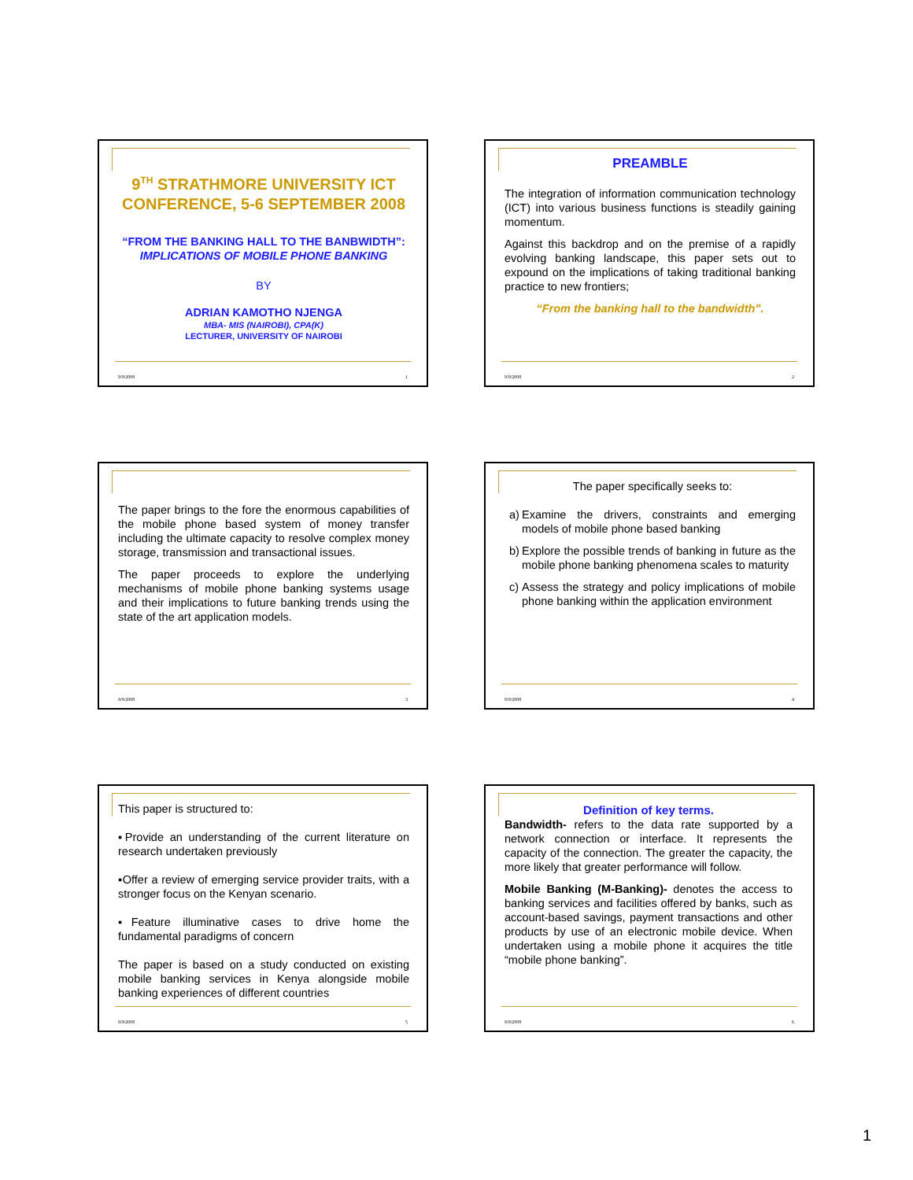9<sup>TH</sup> STRATHMORE UNIVERSITY ICT CONFERENCE, 5-6 SEPTEMBER 2008
“FROM THE BANKING HALL TO THE BANBWIDTH”:
IMPLICATIONS OF MOBILE PHONE BANKING
BY
ADRIAN KAMOTHO NJENGA
MBA- MIS (NAIROBI), CPA(K)
LECTURER, UNIVERSITY OF NAIROBI
9/9/2008 1
PREAMBLE
The integration of information communication technology (ICT) into various business functions is steadily gaining momentum.
Against this backdrop and on the premise of a rapidly evolving banking landscape, this paper sets out to expound on the implications of taking traditional banking practice to new frontiers;
“From the banking hall to the bandwidth”.
9/9/2008 2
The paper brings to the fore the enormous capabilities of the mobile phone based system of money transfer including the ultimate capacity to resolve complex money storage, transmission and transactional issues.
The paper proceeds to explore the underlying mechanisms of mobile phone banking systems usage and their implications to future banking trends using the state of the art application models.
9/9/2008 3
The paper specifically seeks to:
a) Examine the drivers, constraints and emerging models of mobile phone based banking
b) Explore the possible trends of banking in future as the mobile phone banking phenomena scales to maturity
c) Assess the strategy and policy implications of mobile phone banking within the application environment
9/9/2008 4
This paper is structured to:
▪Provide an understanding of the current literature on research undertaken previously
▪Offer a review of emerging service provider traits, with a stronger focus on the Kenyan scenario.
▪Feature illuminative cases to drive home the fundamental paradigms of concern
The paper is based on a study conducted on existing mobile banking services in Kenya alongside mobile banking experiences of different countries
9/9/2008 5
Definition of key terms.
Bandwidth- refers to the data rate supported by a network connection or interface. It represents the capacity of the connection. The greater the capacity, the more likely that greater performance will follow.
Mobile Banking (M-Banking)- denotes the access to banking services and facilities offered by banks, such as account-based savings, payment transactions and other products by use of an electronic mobile device. When undertaken using a mobile phone it acquires the title “mobile phone banking”.
9/9/2008 6
1